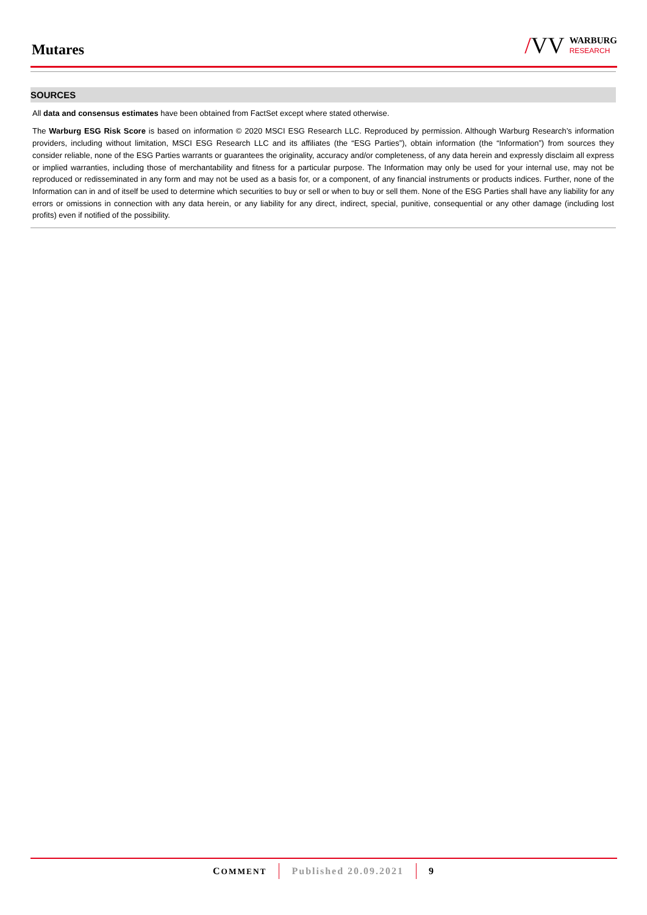Mutares
/VV
WARBURG
RESEARCH
SOURCES
All data and consensus estimates have been obtained from FactSet except where stated otherwise.
The Warburg ESG Risk Score is based on information © 2020 MSCI ESG Research LLC. Reproduced by permission. Although Warburg Research’s information providers, including without limitation, MSCI ESG Research LLC and its affiliates (the “ESG Parties”), obtain information (the “Information”) from sources they consider reliable, none of the ESG Parties warrants or guarantees the originality, accuracy and/or completeness, of any data herein and expressly disclaim all express or implied warranties, including those of merchantability and fitness for a particular purpose. The Information may only be used for your internal use, may not be reproduced or redisseminated in any form and may not be used as a basis for, or a component, of any financial instruments or products indices. Further, none of the Information can in and of itself be used to determine which securities to buy or sell or when to buy or sell them. None of the ESG Parties shall have any liability for any errors or omissions in connection with any data herein, or any liability for any direct, indirect, special, punitive, consequential or any other damage (including lost profits) even if notified of the possibility.
COMMENT
Published 20.09.2021 9